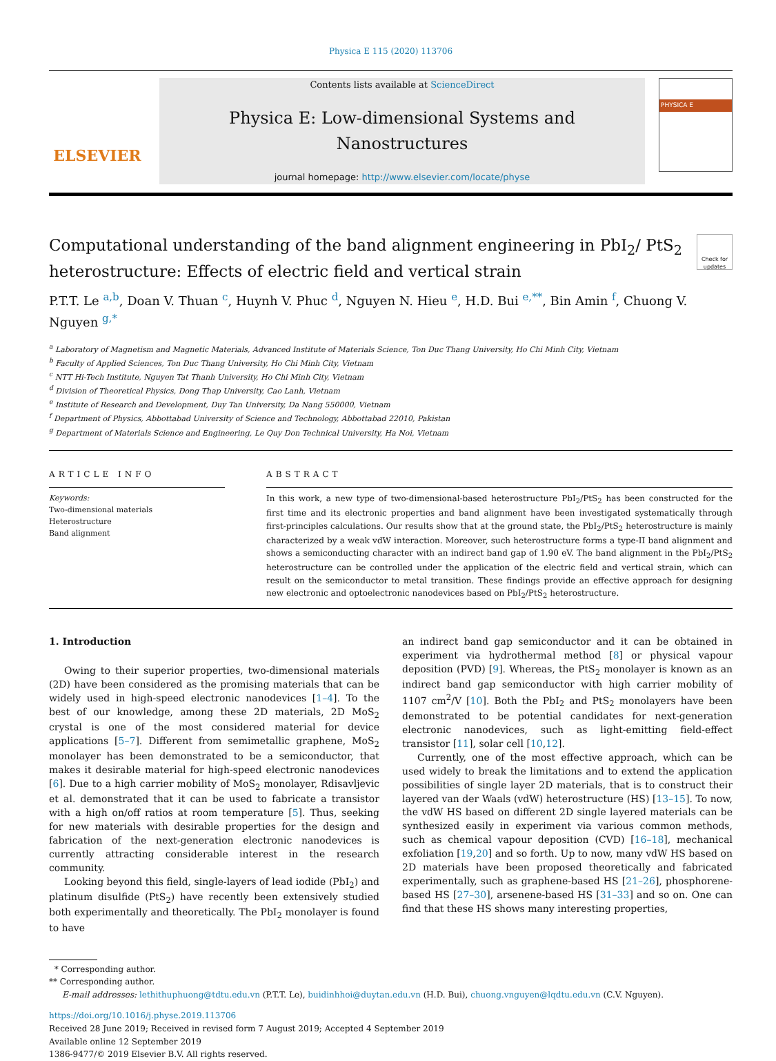Physica E 115 (2020) 113706
ELSEVIER
Contents lists available at ScienceDirect
Physica E: Low-dimensional Systems and Nanostructures
journal homepage: http://www.elsevier.com/locate/physe
PHYSICA E
Computational understanding of the band alignment engineering in PbI<sub>2</sub>/ PtS<sub>2</sub> heterostructure: Effects of electric field and vertical strain Check for updates
P.T.T. Le <sup>a,b</sup>, Doan V. Thuan <sup>c</sup>, Huynh V. Phuc <sup>d</sup>, Nguyen N. Hieu <sup>e</sup>, H.D. Bui <sup>e,**</sup>, Bin Amin <sup>f</sup>, Chuong V. Nguyen <sup>g,*</sup>
<sup>a</sup> Laboratory of Magnetism and Magnetic Materials, Advanced Institute of Materials Science, Ton Duc Thang University, Ho Chi Minh City, Vietnam
<sup>b</sup> Faculty of Applied Sciences, Ton Duc Thang University, Ho Chi Minh City, Vietnam
<sup>c</sup> NTT Hi-Tech Institute, Nguyen Tat Thanh University, Ho Chi Minh City, Vietnam
<sup>d</sup> Division of Theoretical Physics, Dong Thap University, Cao Lanh, Vietnam
<sup>e</sup> Institute of Research and Development, Duy Tan University, Da Nang 550000, Vietnam
<sup>f</sup> Department of Physics, Abbottabad University of Science and Technology, Abbottabad 22010, Pakistan
<sup>g</sup> Department of Materials Science and Engineering, Le Quy Don Technical University, Ha Noi, Vietnam
ARTICLE INFO
Keywords:
Two-dimensional materials
Heterostructure
Band alignment
ABSTRACT
In this work, a new type of two-dimensional-based heterostructure PbI<sub>2</sub>/PtS<sub>2</sub> has been constructed for the first time and its electronic properties and band alignment have been investigated systematically through first-principles calculations. Our results show that at the ground state, the PbI<sub>2</sub>/PtS<sub>2</sub> heterostructure is mainly characterized by a weak vdW interaction. Moreover, such heterostructure forms a type-II band alignment and shows a semiconducting character with an indirect band gap of 1.90 eV. The band alignment in the PbI<sub>2</sub>/PtS<sub>2</sub> heterostructure can be controlled under the application of the electric field and vertical strain, which can result on the semiconductor to metal transition. These findings provide an effective approach for designing new electronic and optoelectronic nanodevices based on PbI<sub>2</sub>/PtS<sub>2</sub> heterostructure.
1. Introduction
Owing to their superior properties, two-dimensional materials (2D) have been considered as the promising materials that can be widely used in high-speed electronic nanodevices [1–4]. To the best of our knowledge, among these 2D materials, 2D MoS<sub>2</sub> crystal is one of the most considered material for device applications [5–7]. Different from semimetallic graphene, MoS<sub>2</sub> monolayer has been demonstrated to be a semiconductor, that makes it desirable material for high-speed electronic nanodevices [6]. Due to a high carrier mobility of MoS<sub>2</sub> monolayer, Rdisavljevic et al. demonstrated that it can be used to fabricate a transistor with a high on/off ratios at room temperature [5]. Thus, seeking for new materials with desirable properties for the design and fabrication of the next-generation electronic nanodevices is currently attracting considerable interest in the research community.
Looking beyond this field, single-layers of lead iodide (PbI<sub>2</sub>) and platinum disulfide (PtS<sub>2</sub>) have recently been extensively studied both experimentally and theoretically. The PbI<sub>2</sub> monolayer is found to have
an indirect band gap semiconductor and it can be obtained in experiment via hydrothermal method [8] or physical vapour deposition (PVD) [9]. Whereas, the PtS<sub>2</sub> monolayer is known as an indirect band gap semiconductor with high carrier mobility of 1107 cm<sup>2</sup>/V [10]. Both the PbI<sub>2</sub> and PtS<sub>2</sub> monolayers have been demonstrated to be potential candidates for next-generation electronic nanodevices, such as light-emitting field-effect transistor [11], solar cell [10,12].
Currently, one of the most effective approach, which can be used widely to break the limitations and to extend the application possibilities of single layer 2D materials, that is to construct their layered van der Waals (vdW) heterostructure (HS) [13–15]. To now, the vdW HS based on different 2D single layered materials can be synthesized easily in experiment via various common methods, such as chemical vapour deposition (CVD) [16–18], mechanical exfoliation [19,20] and so forth. Up to now, many vdW HS based on 2D materials have been proposed theoretically and fabricated experimentally, such as graphene-based HS [21–26], phosphorene-based HS [27–30], arsenene-based HS [31–33] and so on. One can find that these HS shows many interesting properties,
* Corresponding author.
** Corresponding author.
E-mail addresses: lethithuphuong@tdtu.edu.vn (P.T.T. Le), buidinhhoi@duytan.edu.vn (H.D. Bui), chuong.vnguyen@lqdtu.edu.vn (C.V. Nguyen).
https://doi.org/10.1016/j.physe.2019.113706
Received 28 June 2019; Received in revised form 7 August 2019; Accepted 4 September 2019
Available online 12 September 2019
1386-9477/© 2019 Elsevier B.V. All rights reserved.